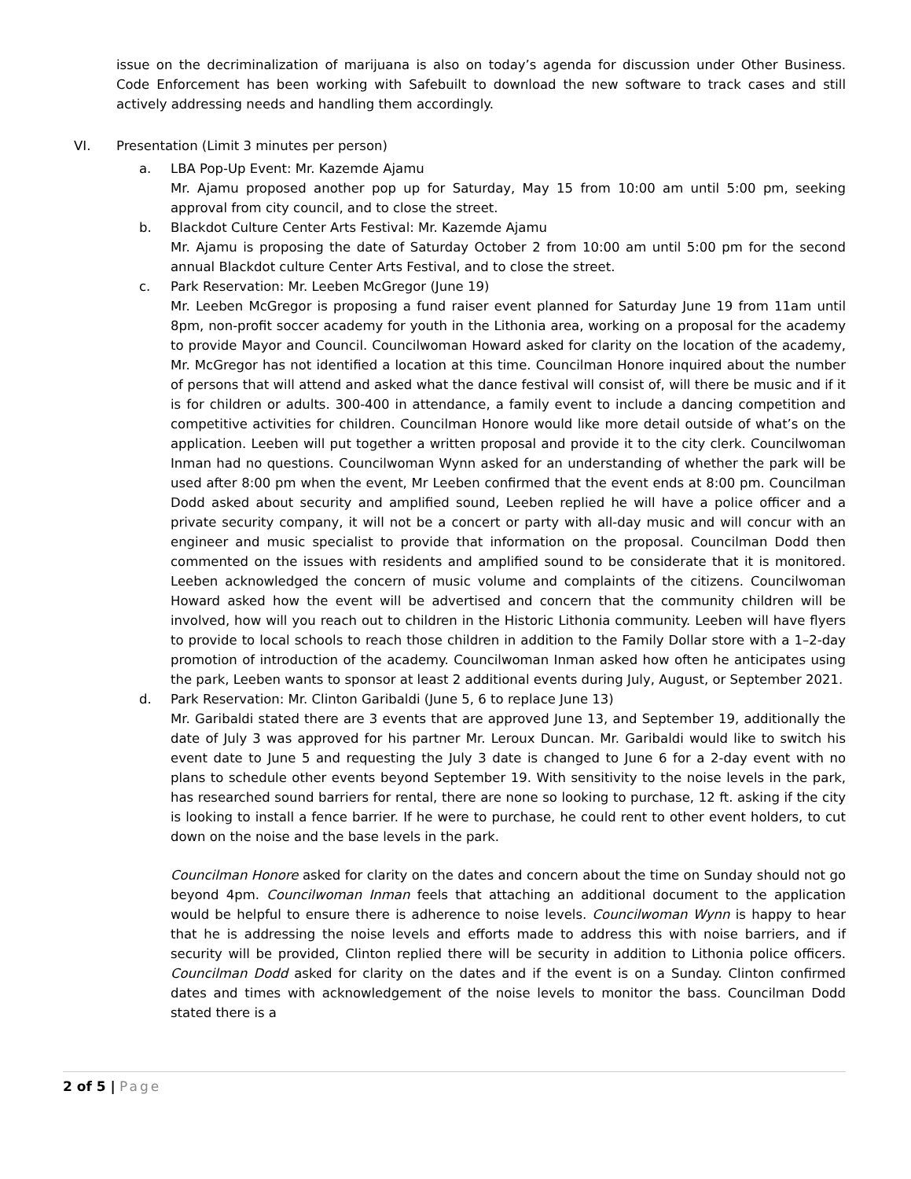issue on the decriminalization of marijuana is also on today’s agenda for discussion under Other Business. Code Enforcement has been working with Safebuilt to download the new software to track cases and still actively addressing needs and handling them accordingly.
VI. Presentation (Limit 3 minutes per person)
a. LBA Pop-Up Event: Mr. Kazemde Ajamu
Mr. Ajamu proposed another pop up for Saturday, May 15 from 10:00 am until 5:00 pm, seeking approval from city council, and to close the street.
b. Blackdot Culture Center Arts Festival: Mr. Kazemde Ajamu
Mr. Ajamu is proposing the date of Saturday October 2 from 10:00 am until 5:00 pm for the second annual Blackdot culture Center Arts Festival, and to close the street.
c. Park Reservation: Mr. Leeben McGregor (June 19)
Mr. Leeben McGregor is proposing a fund raiser event planned for Saturday June 19 from 11am until 8pm, non-profit soccer academy for youth in the Lithonia area, working on a proposal for the academy to provide Mayor and Council. Councilwoman Howard asked for clarity on the location of the academy, Mr. McGregor has not identified a location at this time. Councilman Honore inquired about the number of persons that will attend and asked what the dance festival will consist of, will there be music and if it is for children or adults. 300-400 in attendance, a family event to include a dancing competition and competitive activities for children. Councilman Honore would like more detail outside of what’s on the application. Leeben will put together a written proposal and provide it to the city clerk. Councilwoman Inman had no questions. Councilwoman Wynn asked for an understanding of whether the park will be used after 8:00 pm when the event, Mr Leeben confirmed that the event ends at 8:00 pm. Councilman Dodd asked about security and amplified sound, Leeben replied he will have a police officer and a private security company, it will not be a concert or party with all-day music and will concur with an engineer and music specialist to provide that information on the proposal. Councilman Dodd then commented on the issues with residents and amplified sound to be considerate that it is monitored. Leeben acknowledged the concern of music volume and complaints of the citizens. Councilwoman Howard asked how the event will be advertised and concern that the community children will be involved, how will you reach out to children in the Historic Lithonia community. Leeben will have flyers to provide to local schools to reach those children in addition to the Family Dollar store with a 1–2-day promotion of introduction of the academy. Councilwoman Inman asked how often he anticipates using the park, Leeben wants to sponsor at least 2 additional events during July, August, or September 2021.
d. Park Reservation: Mr. Clinton Garibaldi (June 5, 6 to replace June 13)
Mr. Garibaldi stated there are 3 events that are approved June 13, and September 19, additionally the date of July 3 was approved for his partner Mr. Leroux Duncan. Mr. Garibaldi would like to switch his event date to June 5 and requesting the July 3 date is changed to June 6 for a 2-day event with no plans to schedule other events beyond September 19. With sensitivity to the noise levels in the park, has researched sound barriers for rental, there are none so looking to purchase, 12 ft. asking if the city is looking to install a fence barrier. If he were to purchase, he could rent to other event holders, to cut down on the noise and the base levels in the park.
Councilman Honore asked for clarity on the dates and concern about the time on Sunday should not go beyond 4pm. Councilwoman Inman feels that attaching an additional document to the application would be helpful to ensure there is adherence to noise levels. Councilwoman Wynn is happy to hear that he is addressing the noise levels and efforts made to address this with noise barriers, and if security will be provided, Clinton replied there will be security in addition to Lithonia police officers. Councilman Dodd asked for clarity on the dates and if the event is on a Sunday. Clinton confirmed dates and times with acknowledgement of the noise levels to monitor the bass. Councilman Dodd stated there is a
2 of 5 | Page